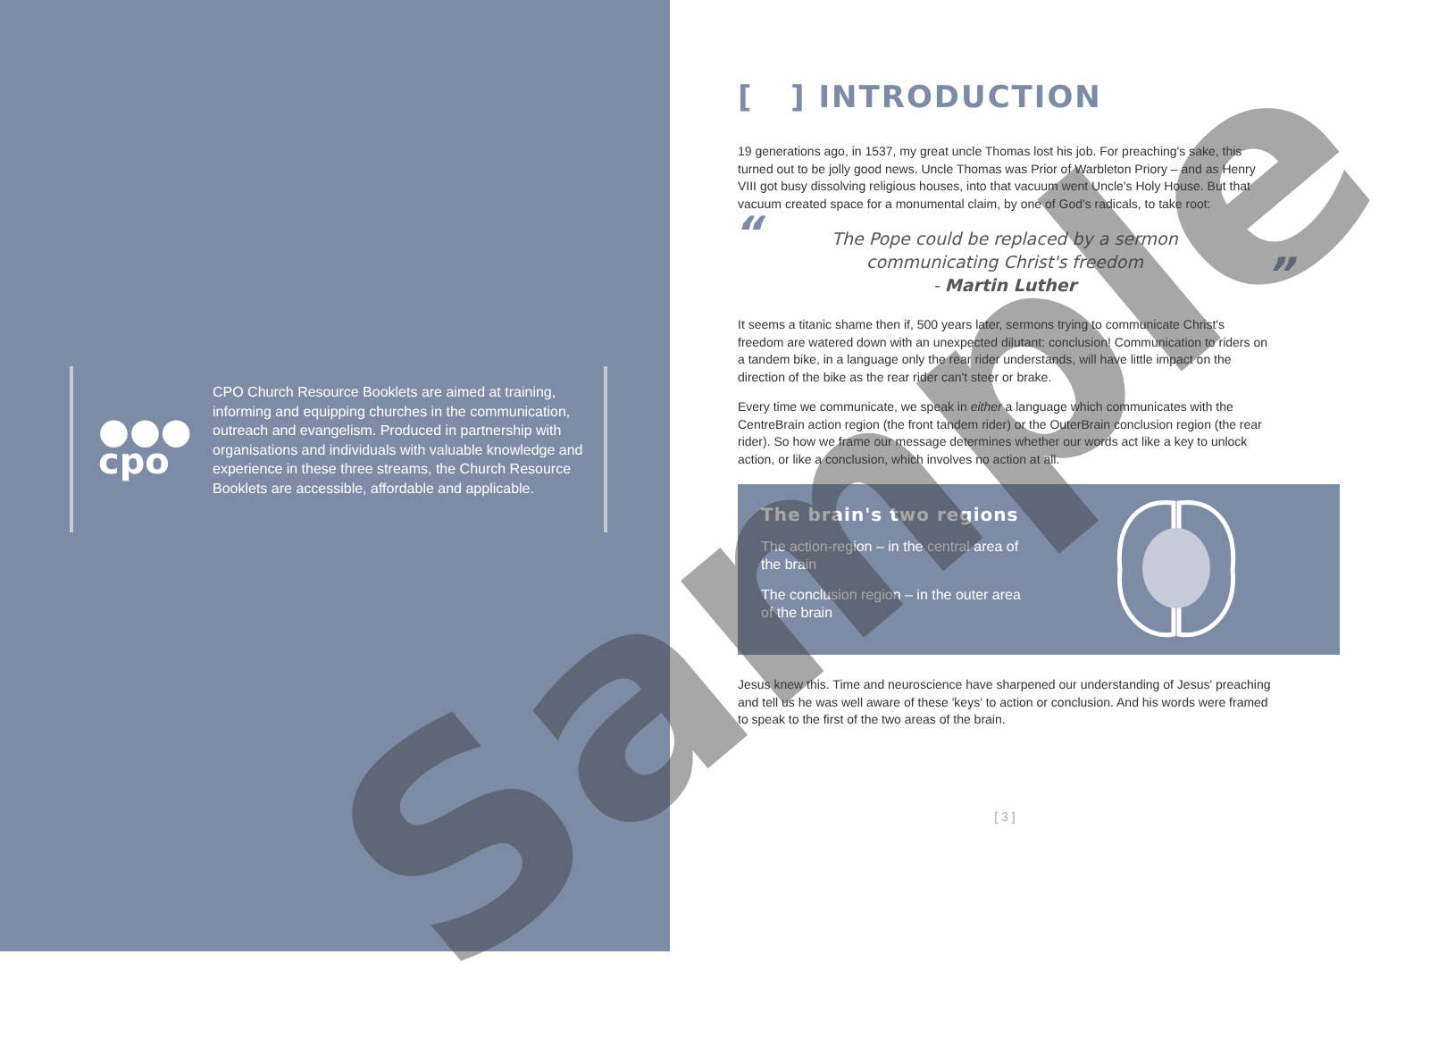●●●
cpo
CPO Church Resource Booklets are aimed at training, informing and equipping churches in the communication, outreach and evangelism. Produced in partnership with organisations and individuals with valuable knowledge and experience in these three streams, the Church Resource Booklets are accessible, affordable and applicable.
[ ] INTRODUCTION
19 generations ago, in 1537, my great uncle Thomas lost his job. For preaching's sake, this turned out to be jolly good news. Uncle Thomas was Prior of Warbleton Priory – and as Henry VIII got busy dissolving religious houses, into that vacuum went Uncle's Holy House. But that vacuum created space for a monumental claim, by one of God's radicals, to take root:
“The Pope could be replaced by a sermon
communicating Christ's freedom
- Martin Luther”
It seems a titanic shame then if, 500 years later, sermons trying to communicate Christ's freedom are watered down with an unexpected dilutant: conclusion! Communication to riders on a tandem bike, in a language only the rear rider understands, will have little impact on the direction of the bike as the rear rider can't steer or brake.
Every time we communicate, we speak in either a language which communicates with the CentreBrain action region (the front tandem rider) or the OuterBrain conclusion region (the rear rider). So how we frame our message determines whether our words act like a key to unlock action, or like a conclusion, which involves no action at all.
The brain's two regions
The action-region – in the central area of the brain
The conclusion region – in the outer area of the brain
Jesus knew this. Time and neuroscience have sharpened our understanding of Jesus' preaching and tell us he was well aware of these 'keys' to action or conclusion. And his words were framed to speak to the first of the two areas of the brain.
[ 3 ]
Sample